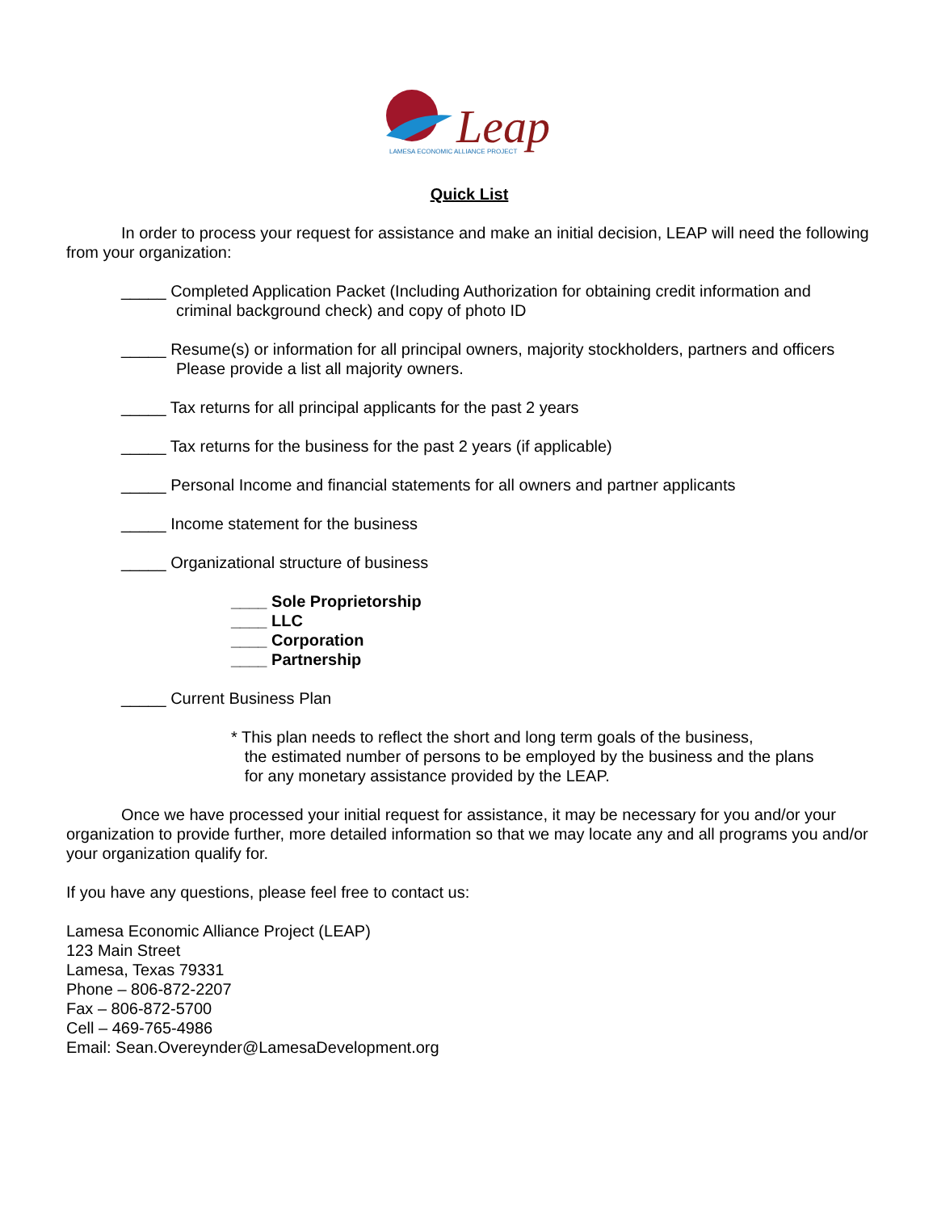Leap
LAMESA ECONOMIC ALLIANCE PROJECT
Quick List
In order to process your request for assistance and make an initial decision, LEAP will need the following from your organization:
_____ Completed Application Packet (Including Authorization for obtaining credit information and
criminal background check) and copy of photo ID
_____ Resume(s) or information for all principal owners, majority stockholders, partners and officers
Please provide a list all majority owners.
_____ Tax returns for all principal applicants for the past 2 years
_____ Tax returns for the business for the past 2 years (if applicable)
_____ Personal Income and financial statements for all owners and partner applicants
_____ Income statement for the business
_____ Organizational structure of business
____ Sole Proprietorship
____ LLC
____ Corporation
____ Partnership
_____ Current Business Plan
* This plan needs to reflect the short and long term goals of the business,
the estimated number of persons to be employed by the business and the plans
for any monetary assistance provided by the LEAP.
Once we have processed your initial request for assistance, it may be necessary for you and/or your organization to provide further, more detailed information so that we may locate any and all programs you and/or your organization qualify for.
If you have any questions, please feel free to contact us:
Lamesa Economic Alliance Project (LEAP)
123 Main Street
Lamesa, Texas 79331
Phone – 806-872-2207
Fax – 806-872-5700
Cell – 469-765-4986
Email: Sean.Overeynder@LamesaDevelopment.org